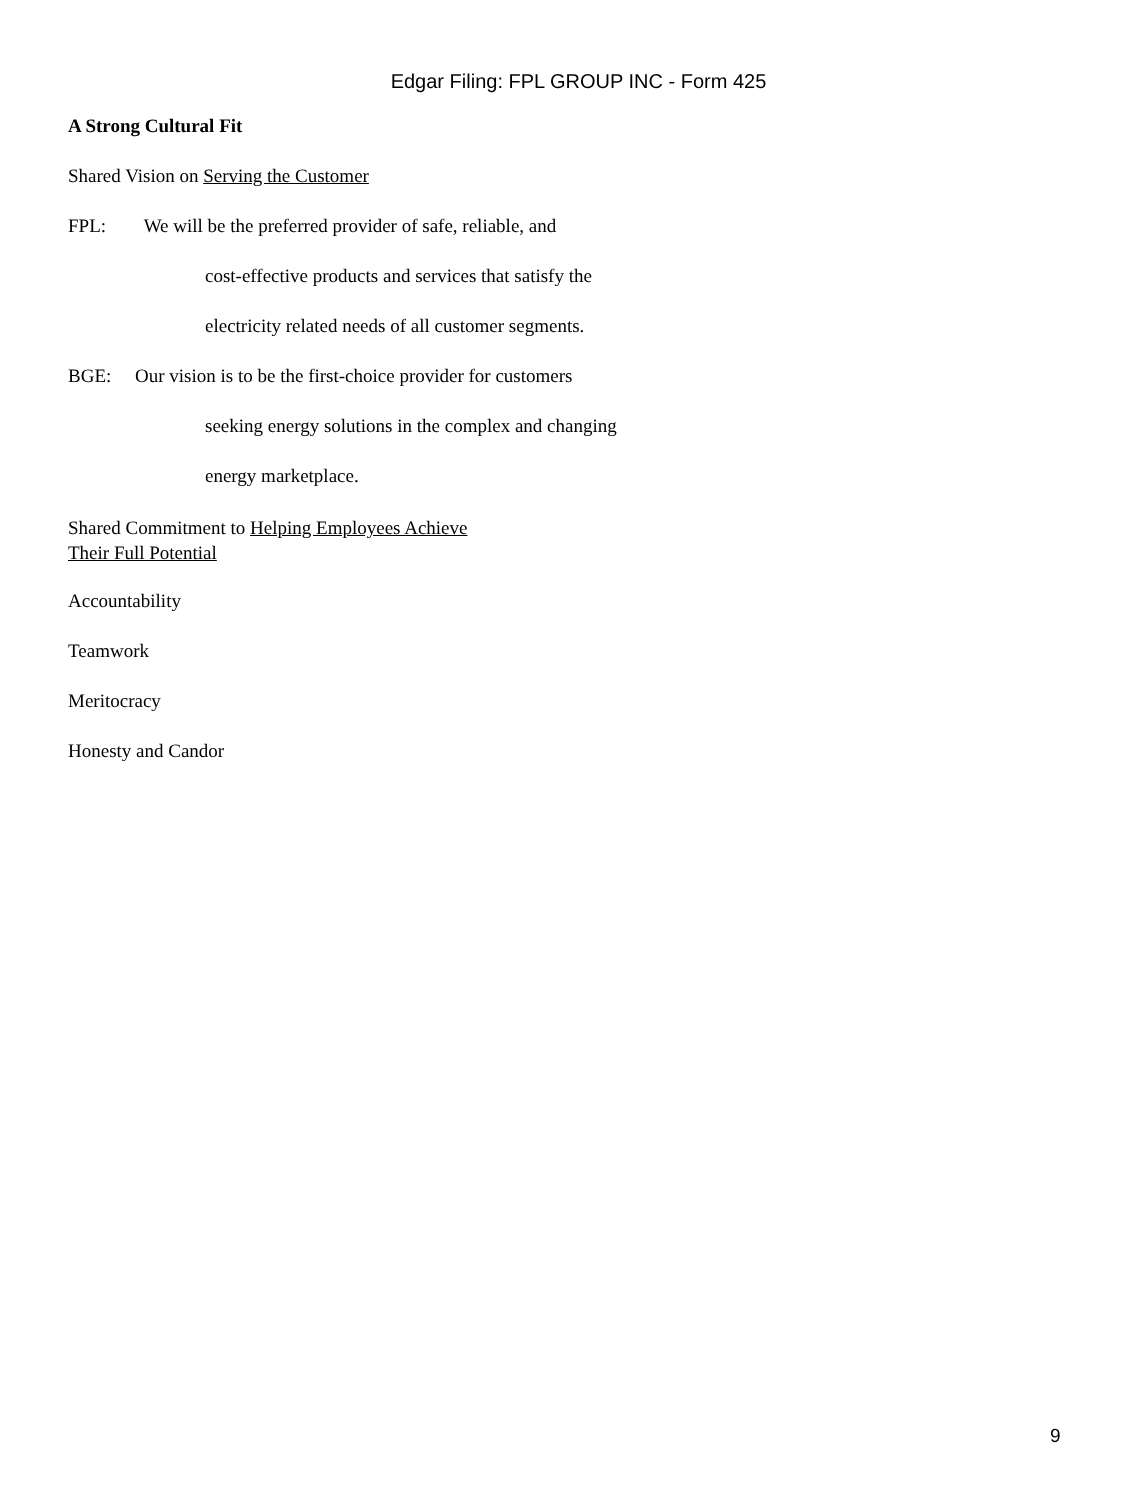Edgar Filing: FPL GROUP INC - Form 425
A Strong Cultural Fit
Shared Vision on Serving the Customer
FPL: We will be the preferred provider of safe, reliable, and
cost-effective products and services that satisfy the
electricity related needs of all customer segments.
BGE: Our vision is to be the first-choice provider for customers
seeking energy solutions in the complex and changing
energy marketplace.
Shared Commitment to Helping Employees Achieve
Their Full Potential
Accountability
Teamwork
Meritocracy
Honesty and Candor
9